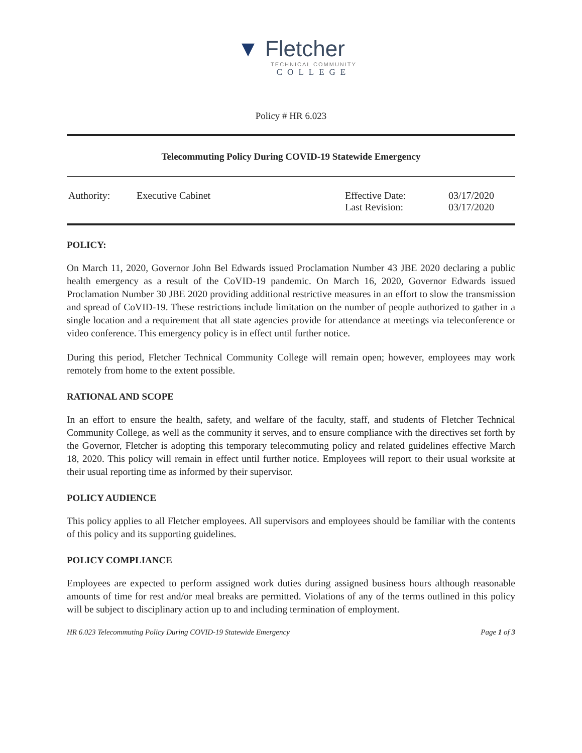▼ Fletcher
TECHNICAL COMMUNITY
COLLEGE
Policy # HR 6.023
Telecommuting Policy During COVID-19 Statewide Emergency
| Authority: | Executive Cabinet | Effective Date: Last Revision: | 03/17/2020 03/17/2020 |
POLICY:
On March 11, 2020, Governor John Bel Edwards issued Proclamation Number 43 JBE 2020 declaring a public health emergency as a result of the CoVID-19 pandemic. On March 16, 2020, Governor Edwards issued Proclamation Number 30 JBE 2020 providing additional restrictive measures in an effort to slow the transmission and spread of CoVID-19. These restrictions include limitation on the number of people authorized to gather in a single location and a requirement that all state agencies provide for attendance at meetings via teleconference or video conference. This emergency policy is in effect until further notice.
During this period, Fletcher Technical Community College will remain open; however, employees may work remotely from home to the extent possible.
RATIONAL AND SCOPE
In an effort to ensure the health, safety, and welfare of the faculty, staff, and students of Fletcher Technical Community College, as well as the community it serves, and to ensure compliance with the directives set forth by the Governor, Fletcher is adopting this temporary telecommuting policy and related guidelines effective March 18, 2020. This policy will remain in effect until further notice. Employees will report to their usual worksite at their usual reporting time as informed by their supervisor.
POLICY AUDIENCE
This policy applies to all Fletcher employees. All supervisors and employees should be familiar with the contents of this policy and its supporting guidelines.
POLICY COMPLIANCE
Employees are expected to perform assigned work duties during assigned business hours although reasonable amounts of time for rest and/or meal breaks are permitted. Violations of any of the terms outlined in this policy will be subject to disciplinary action up to and including termination of employment.
HR 6.023 Telecommuting Policy During COVID-19 Statewide Emergency Page 1 of 3